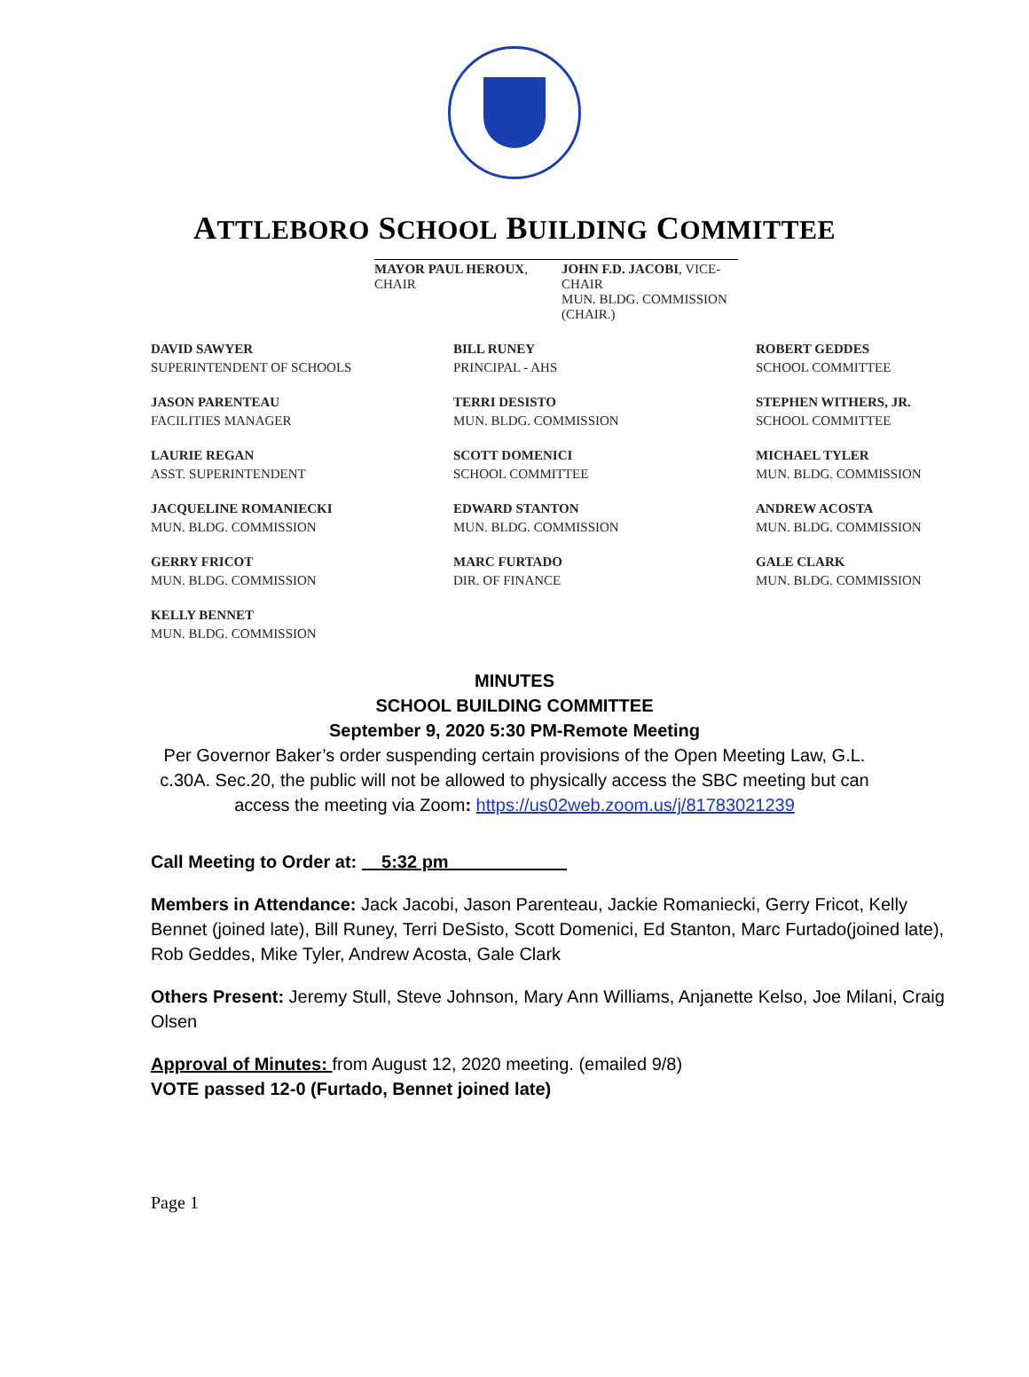ATTLEBORO SCHOOL BUILDING COMMITTEE
MAYOR PAUL HEROUX, CHAIR JOHN F.D. JACOBI, VICE-CHAIR
MUN. BLDG. COMMISSION (CHAIR.)
DAVID SAWYER
SUPERINTENDENT OF SCHOOLS
BILL RUNEY
PRINCIPAL - AHS
ROBERT GEDDES
SCHOOL COMMITTEE
JASON PARENTEAU
FACILITIES MANAGER
TERRI DESISTO
MUN. BLDG. COMMISSION
STEPHEN WITHERS, JR.
SCHOOL COMMITTEE
LAURIE REGAN
ASST. SUPERINTENDENT
SCOTT DOMENICI
SCHOOL COMMITTEE
MICHAEL TYLER
MUN. BLDG. COMMISSION
JACQUELINE ROMANIECKI
MUN. BLDG. COMMISSION
EDWARD STANTON
MUN. BLDG. COMMISSION
ANDREW ACOSTA
MUN. BLDG. COMMISSION
GERRY FRICOT
MUN. BLDG. COMMISSION
MARC FURTADO
DIR. OF FINANCE
GALE CLARK
MUN. BLDG. COMMISSION
KELLY BENNET
MUN. BLDG. COMMISSION
MINUTES
SCHOOL BUILDING COMMITTEE
September 9, 2020 5:30 PM-Remote Meeting
Per Governor Baker’s order suspending certain provisions of the Open Meeting Law, G.L.
c.30A. Sec.20, the public will not be allowed to physically access the SBC meeting but can
access the meeting via Zoom: https://us02web.zoom.us/j/81783021239
Call Meeting to Order at: 5:32 pm
Members in Attendance: Jack Jacobi, Jason Parenteau, Jackie Romaniecki, Gerry Fricot, Kelly Bennet (joined late), Bill Runey, Terri DeSisto, Scott Domenici, Ed Stanton, Marc Furtado(joined late), Rob Geddes, Mike Tyler, Andrew Acosta, Gale Clark
Others Present: Jeremy Stull, Steve Johnson, Mary Ann Williams, Anjanette Kelso, Joe Milani, Craig Olsen
Approval of Minutes: from August 12, 2020 meeting. (emailed 9/8)
VOTE passed 12-0 (Furtado, Bennet joined late)
Page 1